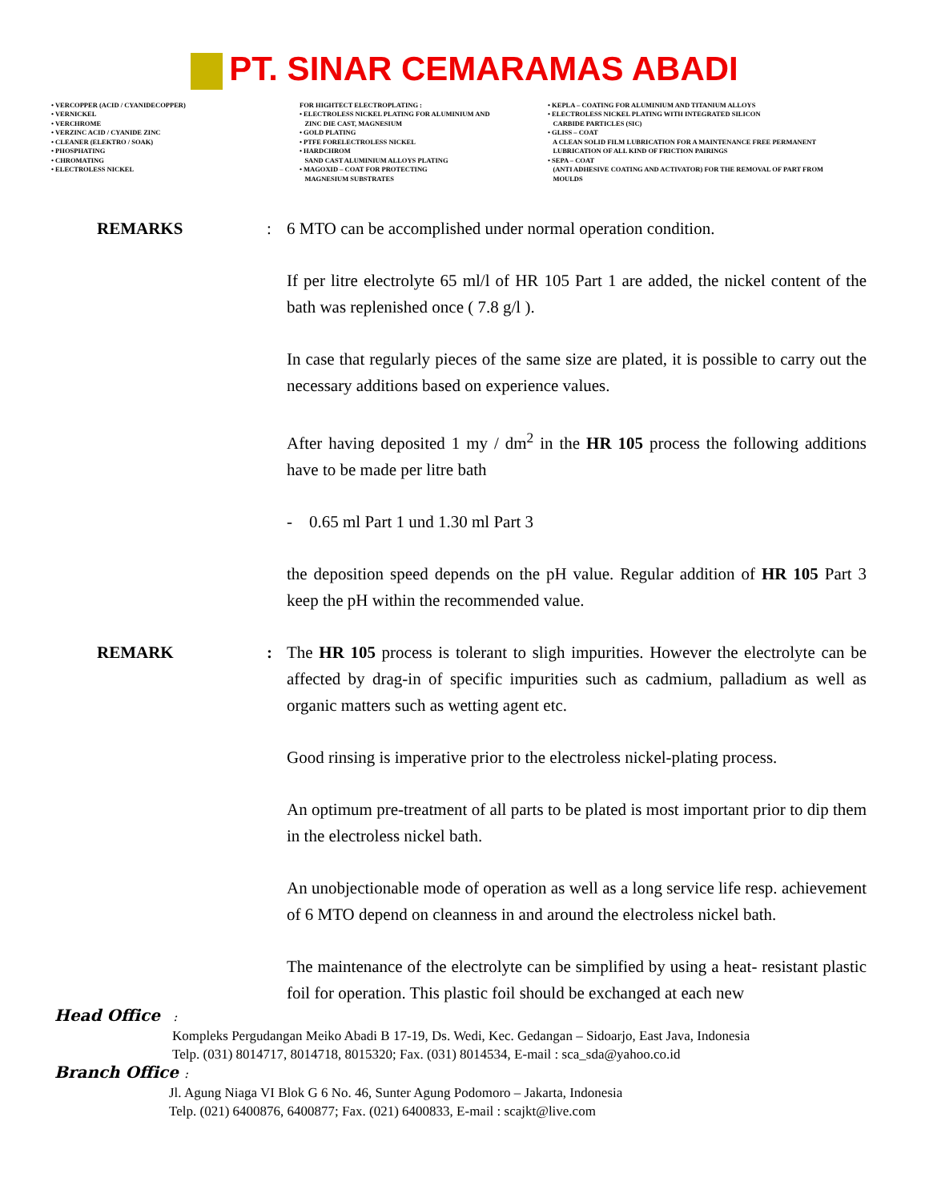PT. SINAR CEMARAMAS ABADI
• VERCOPPER (ACID / CYANIDECOPPER) • VERNICKEL • VERCHROME • VERZINC ACID / CYANIDE ZINC • CLEANER (ELEKTRO / SOAK) • PHOSPHATING • CHROMATING • ELECTROLESS NICKEL
FOR HIGHTECT ELECTROPLATING : • ELECTROLESS NICKEL PLATING FOR ALUMINIUM AND ZINC DIE CAST, MAGNESIUM • GOLD PLATING • PTFE FORELECTROLESS NICKEL • HARDCHROM SAND CAST ALUMINIUM ALLOYS PLATING • MAGOXID – COAT FOR PROTECTING MAGNESIUM SUBSTRATES
• KEPLA – COATING FOR ALUMINIUM AND TITANIUM ALLOYS • ELECTROLESS NICKEL PLATING WITH INTEGRATED SILICON CARBIDE PARTICLES (SIC) • GLISS – COAT A CLEAN SOLID FILM LUBRICATION FOR A MAINTENANCE FREE PERMANENT LUBRICATION OF ALL KIND OF FRICTION PAIRINGS • SEPA – COAT (ANTI ADHESIVE COATING AND ACTIVATOR) FOR THE REMOVAL OF PART FROM MOULDS
REMARKS : 6 MTO can be accomplished under normal operation condition.
If per litre electrolyte 65 ml/l of HR 105 Part 1 are added, the nickel content of the bath was replenished once ( 7.8 g/l ).
In case that regularly pieces of the same size are plated, it is possible to carry out the necessary additions based on experience values.
After having deposited 1 my / dm<sup>2</sup> in the HR 105 process the following additions have to be made per litre bath
- 0.65 ml Part 1 und 1.30 ml Part 3
the deposition speed depends on the pH value. Regular addition of HR 105 Part 3 keep the pH within the recommended value.
REMARK : The HR 105 process is tolerant to sligh impurities. However the electrolyte can be affected by drag-in of specific impurities such as cadmium, palladium as well as organic matters such as wetting agent etc.
Good rinsing is imperative prior to the electroless nickel-plating process.
An optimum pre-treatment of all parts to be plated is most important prior to dip them in the electroless nickel bath.
An unobjectionable mode of operation as well as a long service life resp. achievement of 6 MTO depend on cleanness in and around the electroless nickel bath.
The maintenance of the electrolyte can be simplified by using a heat- resistant plastic foil for operation. This plastic foil should be exchanged at each new
Head Office :
Kompleks Pergudangan Meiko Abadi B 17-19, Ds. Wedi, Kec. Gedangan – Sidoarjo, East Java, Indonesia
Telp. (031) 8014717, 8014718, 8015320; Fax. (031) 8014534, E-mail : sca_sda@yahoo.co.id
Branch Office :
Jl. Agung Niaga VI Blok G 6 No. 46, Sunter Agung Podomoro – Jakarta, Indonesia
Telp. (021) 6400876, 6400877; Fax. (021) 6400833, E-mail : scajkt@live.com